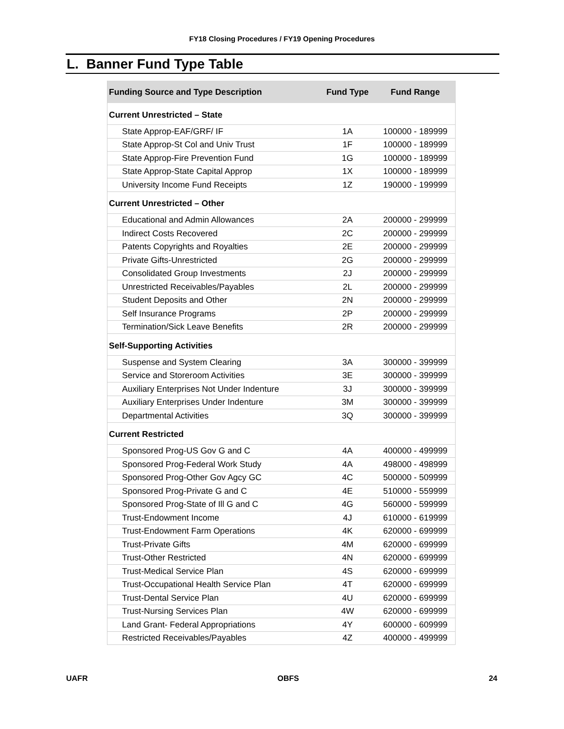FY18 Closing Procedures / FY19 Opening Procedures
L. Banner Fund Type Table
| Funding Source and Type Description | Fund Type | Fund Range |
| --- | --- | --- |
| Current Unrestricted – State | | |
| State Approp-EAF/GRF/ IF | 1A | 100000 - 189999 |
| State Approp-St Col and Univ Trust | 1F | 100000 - 189999 |
| State Approp-Fire Prevention Fund | 1G | 100000 - 189999 |
| State Approp-State Capital Approp | 1X | 100000 - 189999 |
| University Income Fund Receipts | 1Z | 190000 - 199999 |
| Current Unrestricted – Other | | |
| Educational and Admin Allowances | 2A | 200000 - 299999 |
| Indirect Costs Recovered | 2C | 200000 - 299999 |
| Patents Copyrights and Royalties | 2E | 200000 - 299999 |
| Private Gifts-Unrestricted | 2G | 200000 - 299999 |
| Consolidated Group Investments | 2J | 200000 - 299999 |
| Unrestricted Receivables/Payables | 2L | 200000 - 299999 |
| Student Deposits and Other | 2N | 200000 - 299999 |
| Self Insurance Programs | 2P | 200000 - 299999 |
| Termination/Sick Leave Benefits | 2R | 200000 - 299999 |
| Self-Supporting Activities | | |
| Suspense and System Clearing | 3A | 300000 - 399999 |
| Service and Storeroom Activities | 3E | 300000 - 399999 |
| Auxiliary Enterprises Not Under Indenture | 3J | 300000 - 399999 |
| Auxiliary Enterprises Under Indenture | 3M | 300000 - 399999 |
| Departmental Activities | 3Q | 300000 - 399999 |
| Current Restricted | | |
| Sponsored Prog-US Gov G and C | 4A | 400000 - 499999 |
| Sponsored Prog-Federal Work Study | 4A | 498000 - 498999 |
| Sponsored Prog-Other Gov Agcy GC | 4C | 500000 - 509999 |
| Sponsored Prog-Private G and C | 4E | 510000 - 559999 |
| Sponsored Prog-State of Ill G and C | 4G | 560000 - 599999 |
| Trust-Endowment Income | 4J | 610000 - 619999 |
| Trust-Endowment Farm Operations | 4K | 620000 - 699999 |
| Trust-Private Gifts | 4M | 620000 - 699999 |
| Trust-Other Restricted | 4N | 620000 - 699999 |
| Trust-Medical Service Plan | 4S | 620000 - 699999 |
| Trust-Occupational Health Service Plan | 4T | 620000 - 699999 |
| Trust-Dental Service Plan | 4U | 620000 - 699999 |
| Trust-Nursing Services Plan | 4W | 620000 - 699999 |
| Land Grant- Federal Appropriations | 4Y | 600000 - 609999 |
| Restricted Receivables/Payables | 4Z | 400000 - 499999 |
UAFR OBFS 24